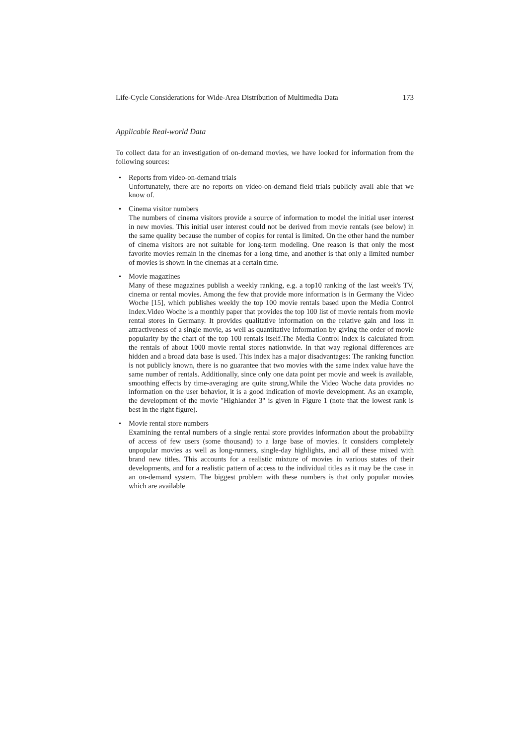Life-Cycle Considerations for Wide-Area Distribution of Multimedia Data 173
Applicable Real-world Data
To collect data for an investigation of on-demand movies, we have looked for information from the following sources:
• Reports from video-on-demand trials
Unfortunately, there are no reports on video-on-demand field trials publicly avail able that we know of.
• Cinema visitor numbers
The numbers of cinema visitors provide a source of information to model the initial user interest in new movies. This initial user interest could not be derived from movie rentals (see below) in the same quality because the number of copies for rental is limited. On the other hand the number of cinema visitors are not suitable for long-term modeling. One reason is that only the most favorite movies remain in the cinemas for a long time, and another is that only a limited number of movies is shown in the cinemas at a certain time.
• Movie magazines
Many of these magazines publish a weekly ranking, e.g. a top10 ranking of the last week's TV, cinema or rental movies. Among the few that provide more information is in Germany the Video Woche [15], which publishes weekly the top 100 movie rentals based upon the Media Control Index.Video Woche is a monthly paper that provides the top 100 list of movie rentals from movie rental stores in Germany. It provides qualitative information on the relative gain and loss in attractiveness of a single movie, as well as quantitative information by giving the order of movie popularity by the chart of the top 100 rentals itself.The Media Control Index is calculated from the rentals of about 1000 movie rental stores nationwide. In that way regional differences are hidden and a broad data base is used. This index has a major disadvantages: The ranking function is not publicly known, there is no guarantee that two movies with the same index value have the same number of rentals. Additionally, since only one data point per movie and week is available, smoothing effects by time-averaging are quite strong.While the Video Woche data provides no information on the user behavior, it is a good indication of movie development. As an example, the development of the movie "Highlander 3" is given in Figure 1 (note that the lowest rank is best in the right figure).
• Movie rental store numbers
Examining the rental numbers of a single rental store provides information about the probability of access of few users (some thousand) to a large base of movies. It considers completely unpopular movies as well as long-runners, single-day highlights, and all of these mixed with brand new titles. This accounts for a realistic mixture of movies in various states of their developments, and for a realistic pattern of access to the individual titles as it may be the case in an on-demand system. The biggest problem with these numbers is that only popular movies which are available